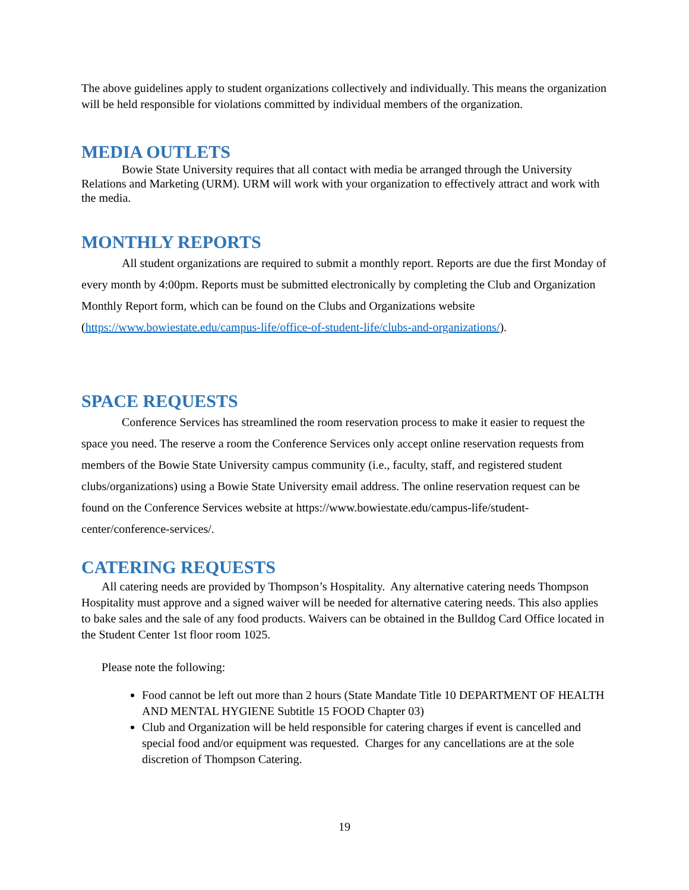The above guidelines apply to student organizations collectively and individually. This means the organization will be held responsible for violations committed by individual members of the organization.
MEDIA OUTLETS
Bowie State University requires that all contact with media be arranged through the University Relations and Marketing (URM). URM will work with your organization to effectively attract and work with the media.
MONTHLY REPORTS
All student organizations are required to submit a monthly report. Reports are due the first Monday of every month by 4:00pm. Reports must be submitted electronically by completing the Club and Organization Monthly Report form, which can be found on the Clubs and Organizations website (https://www.bowiestate.edu/campus-life/office-of-student-life/clubs-and-organizations/).
SPACE REQUESTS
Conference Services has streamlined the room reservation process to make it easier to request the space you need. The reserve a room the Conference Services only accept online reservation requests from members of the Bowie State University campus community (i.e., faculty, staff, and registered student clubs/organizations) using a Bowie State University email address. The online reservation request can be found on the Conference Services website at https://www.bowiestate.edu/campus-life/student-center/conference-services/.
CATERING REQUESTS
All catering needs are provided by Thompson’s Hospitality. Any alternative catering needs Thompson Hospitality must approve and a signed waiver will be needed for alternative catering needs. This also applies to bake sales and the sale of any food products. Waivers can be obtained in the Bulldog Card Office located in the Student Center 1st floor room 1025.
Please note the following:
Food cannot be left out more than 2 hours (State Mandate Title 10 DEPARTMENT OF HEALTH AND MENTAL HYGIENE Subtitle 15 FOOD Chapter 03)
Club and Organization will be held responsible for catering charges if event is cancelled and special food and/or equipment was requested. Charges for any cancellations are at the sole discretion of Thompson Catering.
19